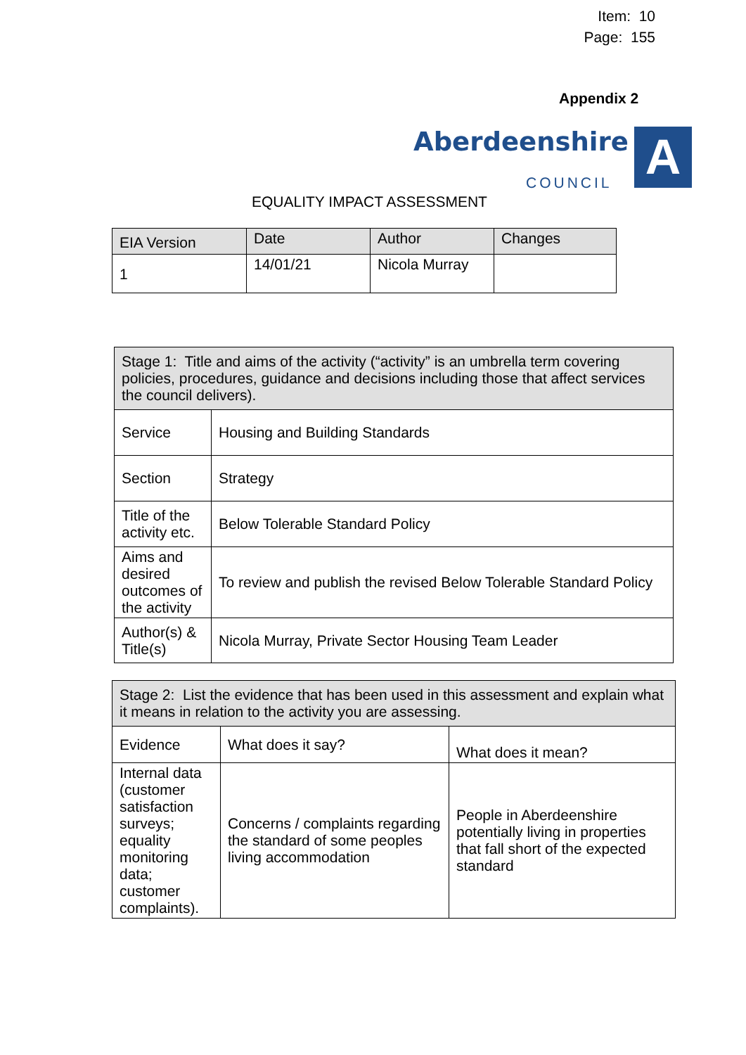Item: 10
Page: 155
Appendix 2
Aberdeenshire
COUNCIL A
EQUALITY IMPACT ASSESSMENT
| EIA Version | Date | Author | Changes |
| --- | --- | --- | --- |
| 1 | 14/01/21 | Nicola Murray | |
| Stage 1: Title and aims of the activity (“activity” is an umbrella term covering policies, procedures, guidance and decisions including those that affect services the council delivers). | |
| Service | Housing and Building Standards |
| Section | Strategy |
| Title of the activity etc. | Below Tolerable Standard Policy |
| Aims and desired outcomes of the activity | To review and publish the revised Below Tolerable Standard Policy |
| Author(s) & Title(s) | Nicola Murray, Private Sector Housing Team Leader |
| Stage 2: List the evidence that has been used in this assessment and explain what it means in relation to the activity you are assessing. | | |
| Evidence | What does it say? | What does it mean? |
| Internal data (customer satisfaction surveys; equality monitoring data; customer complaints). | Concerns / complaints regarding the standard of some peoples living accommodation | People in Aberdeenshire potentially living in properties that fall short of the expected standard |